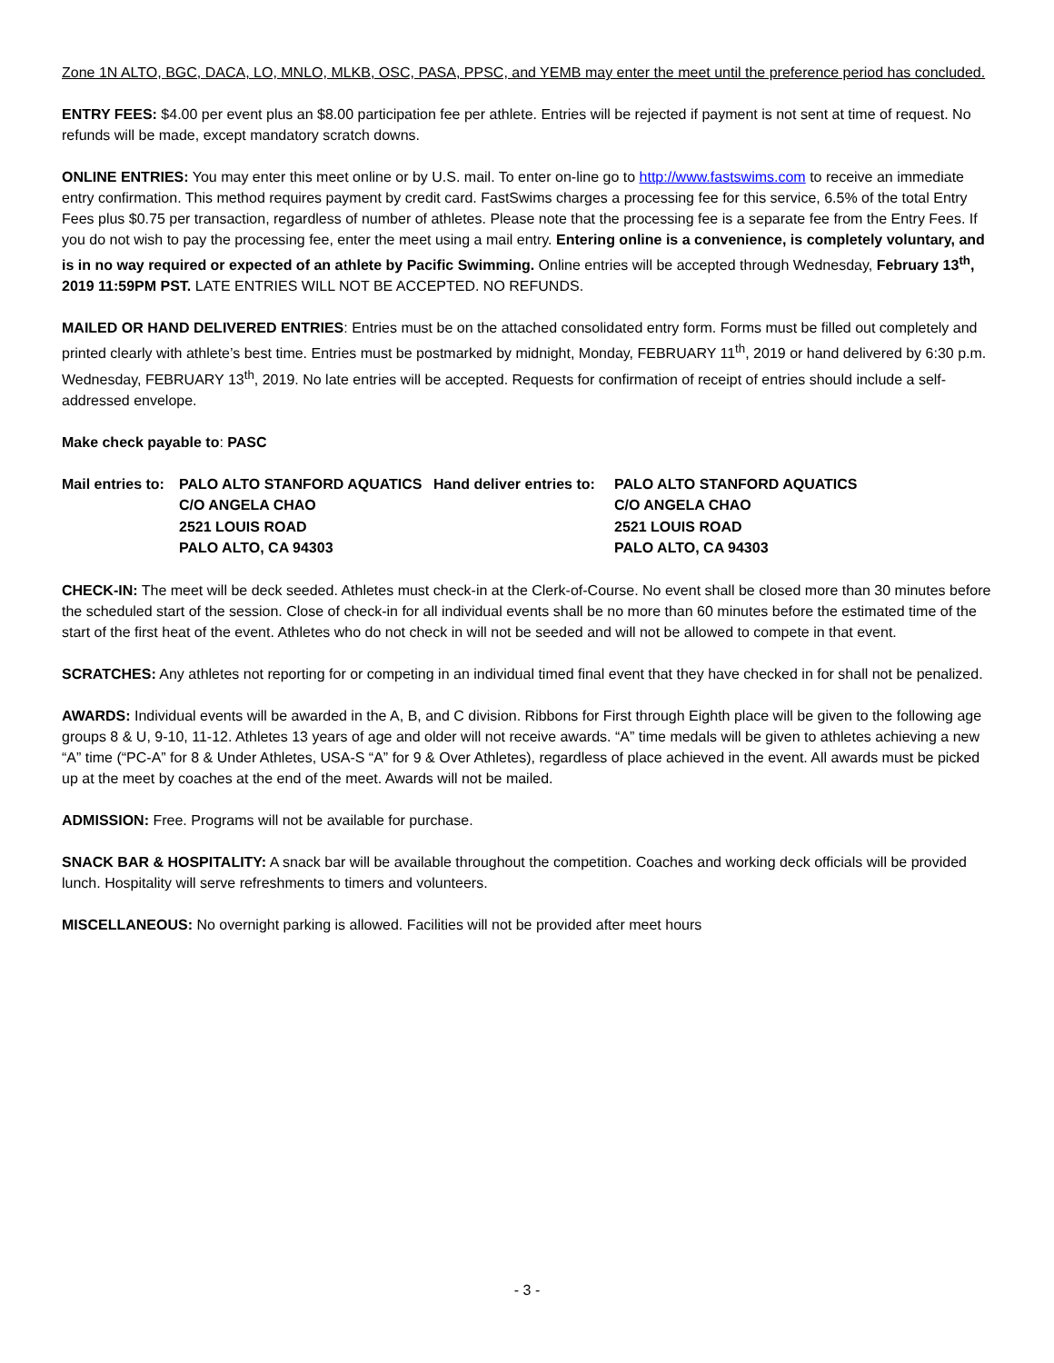Zone 1N ALTO, BGC, DACA, LO, MNLO, MLKB, OSC, PASA, PPSC, and YEMB may enter the meet until the preference period has concluded.
ENTRY FEES: $4.00 per event plus an $8.00 participation fee per athlete. Entries will be rejected if payment is not sent at time of request. No refunds will be made, except mandatory scratch downs.
ONLINE ENTRIES: You may enter this meet online or by U.S. mail. To enter on-line go to http://www.fastswims.com to receive an immediate entry confirmation. This method requires payment by credit card. FastSwims charges a processing fee for this service, 6.5% of the total Entry Fees plus $0.75 per transaction, regardless of number of athletes. Please note that the processing fee is a separate fee from the Entry Fees. If you do not wish to pay the processing fee, enter the meet using a mail entry. Entering online is a convenience, is completely voluntary, and is in no way required or expected of an athlete by Pacific Swimming. Online entries will be accepted through Wednesday, February 13<sup>th</sup>, 2019 11:59PM PST. LATE ENTRIES WILL NOT BE ACCEPTED. NO REFUNDS.
MAILED OR HAND DELIVERED ENTRIES: Entries must be on the attached consolidated entry form. Forms must be filled out completely and printed clearly with athlete’s best time. Entries must be postmarked by midnight, Monday, FEBRUARY 11<sup>th</sup>, 2019 or hand delivered by 6:30 p.m. Wednesday, FEBRUARY 13<sup>th</sup>, 2019. No late entries will be accepted. Requests for confirmation of receipt of entries should include a self-addressed envelope.
Make check payable to: PASC
| Mail entries to: | PALO ALTO STANFORD AQUATICS | Hand deliver entries to: | PALO ALTO STANFORD AQUATICS |
| | C/O ANGELA CHAO | | C/O ANGELA CHAO |
| | 2521 LOUIS ROAD | | 2521 LOUIS ROAD |
| | PALO ALTO, CA 94303 | | PALO ALTO, CA 94303 |
CHECK-IN: The meet will be deck seeded. Athletes must check-in at the Clerk-of-Course. No event shall be closed more than 30 minutes before the scheduled start of the session. Close of check-in for all individual events shall be no more than 60 minutes before the estimated time of the start of the first heat of the event. Athletes who do not check in will not be seeded and will not be allowed to compete in that event.
SCRATCHES: Any athletes not reporting for or competing in an individual timed final event that they have checked in for shall not be penalized.
AWARDS: Individual events will be awarded in the A, B, and C division. Ribbons for First through Eighth place will be given to the following age groups 8 & U, 9-10, 11-12. Athletes 13 years of age and older will not receive awards. “A” time medals will be given to athletes achieving a new “A” time (“PC-A” for 8 & Under Athletes, USA-S “A” for 9 & Over Athletes), regardless of place achieved in the event. All awards must be picked up at the meet by coaches at the end of the meet. Awards will not be mailed.
ADMISSION: Free. Programs will not be available for purchase.
SNACK BAR & HOSPITALITY: A snack bar will be available throughout the competition. Coaches and working deck officials will be provided lunch. Hospitality will serve refreshments to timers and volunteers.
MISCELLANEOUS: No overnight parking is allowed. Facilities will not be provided after meet hours
- 3 -